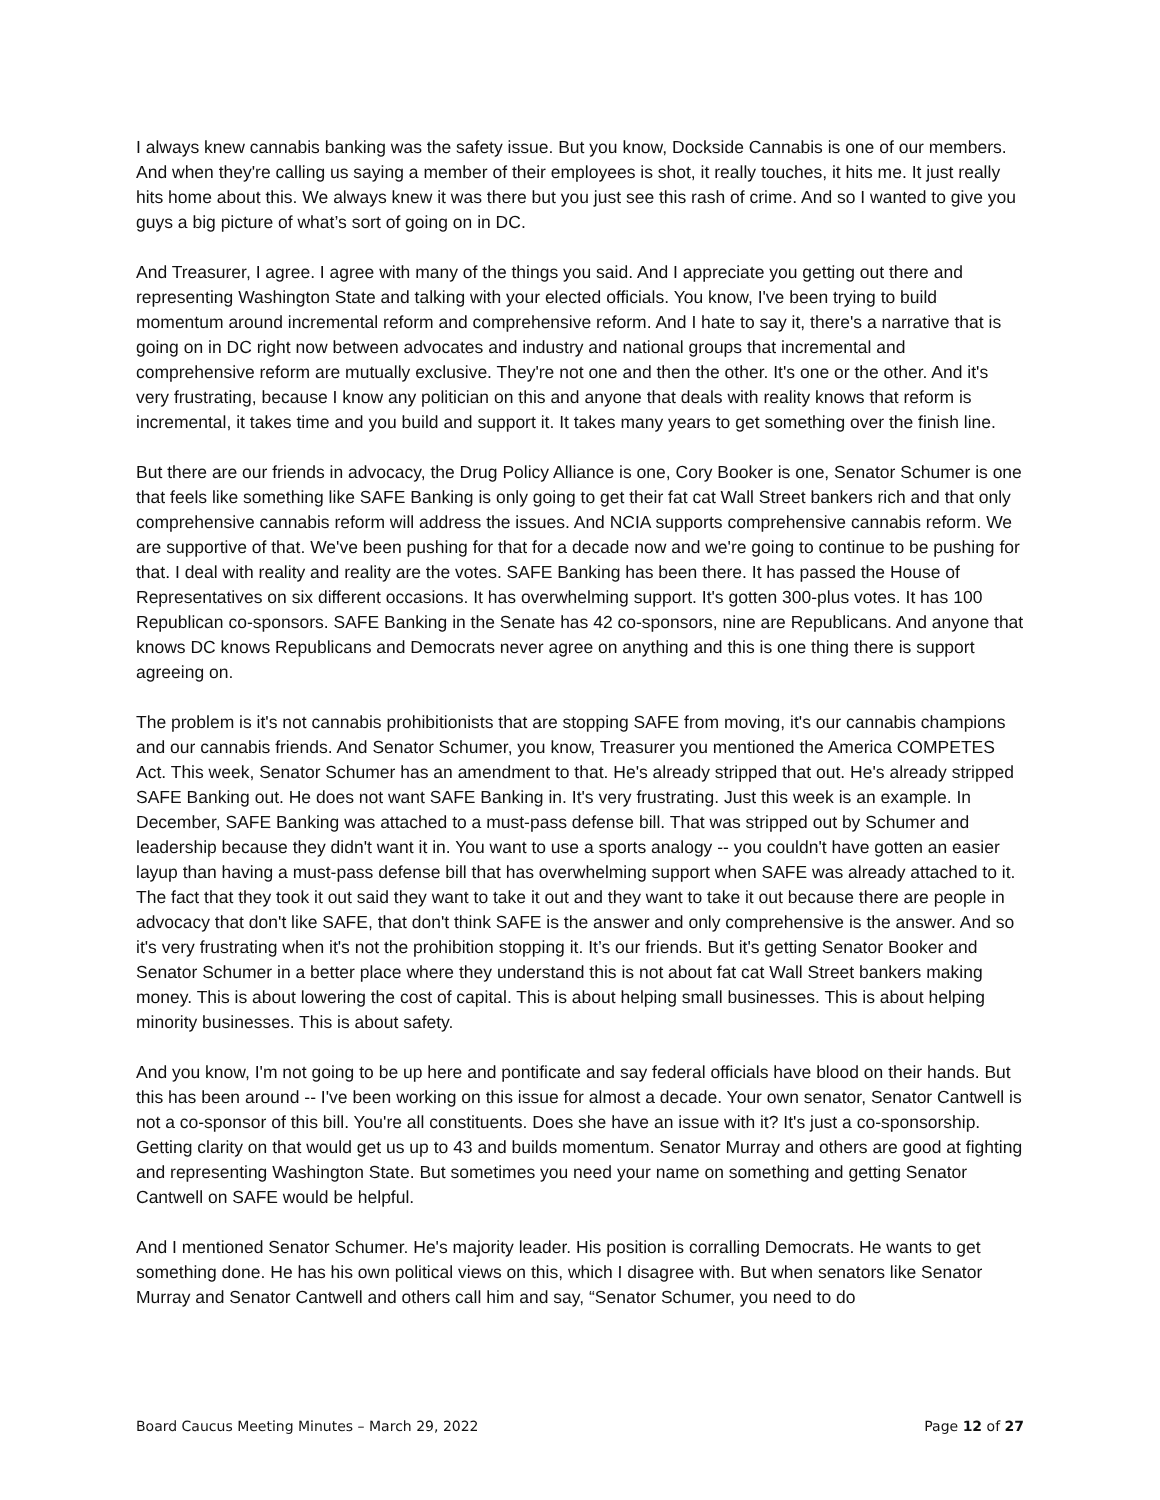I always knew cannabis banking was the safety issue. But you know, Dockside Cannabis is one of our members. And when they're calling us saying a member of their employees is shot, it really touches, it hits me. It just really hits home about this. We always knew it was there but you just see this rash of crime. And so I wanted to give you guys a big picture of what’s sort of going on in DC.
And Treasurer, I agree. I agree with many of the things you said. And I appreciate you getting out there and representing Washington State and talking with your elected officials. You know, I've been trying to build momentum around incremental reform and comprehensive reform. And I hate to say it, there's a narrative that is going on in DC right now between advocates and industry and national groups that incremental and comprehensive reform are mutually exclusive. They're not one and then the other. It's one or the other. And it's very frustrating, because I know any politician on this and anyone that deals with reality knows that reform is incremental, it takes time and you build and support it. It takes many years to get something over the finish line.
But there are our friends in advocacy, the Drug Policy Alliance is one, Cory Booker is one, Senator Schumer is one that feels like something like SAFE Banking is only going to get their fat cat Wall Street bankers rich and that only comprehensive cannabis reform will address the issues. And NCIA supports comprehensive cannabis reform. We are supportive of that. We've been pushing for that for a decade now and we're going to continue to be pushing for that. I deal with reality and reality are the votes. SAFE Banking has been there. It has passed the House of Representatives on six different occasions. It has overwhelming support. It's gotten 300-plus votes. It has 100 Republican co-sponsors. SAFE Banking in the Senate has 42 co-sponsors, nine are Republicans. And anyone that knows DC knows Republicans and Democrats never agree on anything and this is one thing there is support agreeing on.
The problem is it's not cannabis prohibitionists that are stopping SAFE from moving, it's our cannabis champions and our cannabis friends. And Senator Schumer, you know, Treasurer you mentioned the America COMPETES Act. This week, Senator Schumer has an amendment to that. He's already stripped that out. He's already stripped SAFE Banking out. He does not want SAFE Banking in. It's very frustrating. Just this week is an example. In December, SAFE Banking was attached to a must-pass defense bill. That was stripped out by Schumer and leadership because they didn't want it in. You want to use a sports analogy -- you couldn't have gotten an easier layup than having a must-pass defense bill that has overwhelming support when SAFE was already attached to it. The fact that they took it out said they want to take it out and they want to take it out because there are people in advocacy that don't like SAFE, that don't think SAFE is the answer and only comprehensive is the answer. And so it's very frustrating when it's not the prohibition stopping it. It’s our friends. But it's getting Senator Booker and Senator Schumer in a better place where they understand this is not about fat cat Wall Street bankers making money. This is about lowering the cost of capital. This is about helping small businesses. This is about helping minority businesses. This is about safety.
And you know, I'm not going to be up here and pontificate and say federal officials have blood on their hands. But this has been around -- I've been working on this issue for almost a decade. Your own senator, Senator Cantwell is not a co-sponsor of this bill. You're all constituents. Does she have an issue with it? It's just a co-sponsorship. Getting clarity on that would get us up to 43 and builds momentum. Senator Murray and others are good at fighting and representing Washington State. But sometimes you need your name on something and getting Senator Cantwell on SAFE would be helpful.
And I mentioned Senator Schumer. He's majority leader. His position is corralling Democrats. He wants to get something done. He has his own political views on this, which I disagree with. But when senators like Senator Murray and Senator Cantwell and others call him and say, “Senator Schumer, you need to do
Board Caucus Meeting Minutes – March 29, 2022 Page 12 of 27